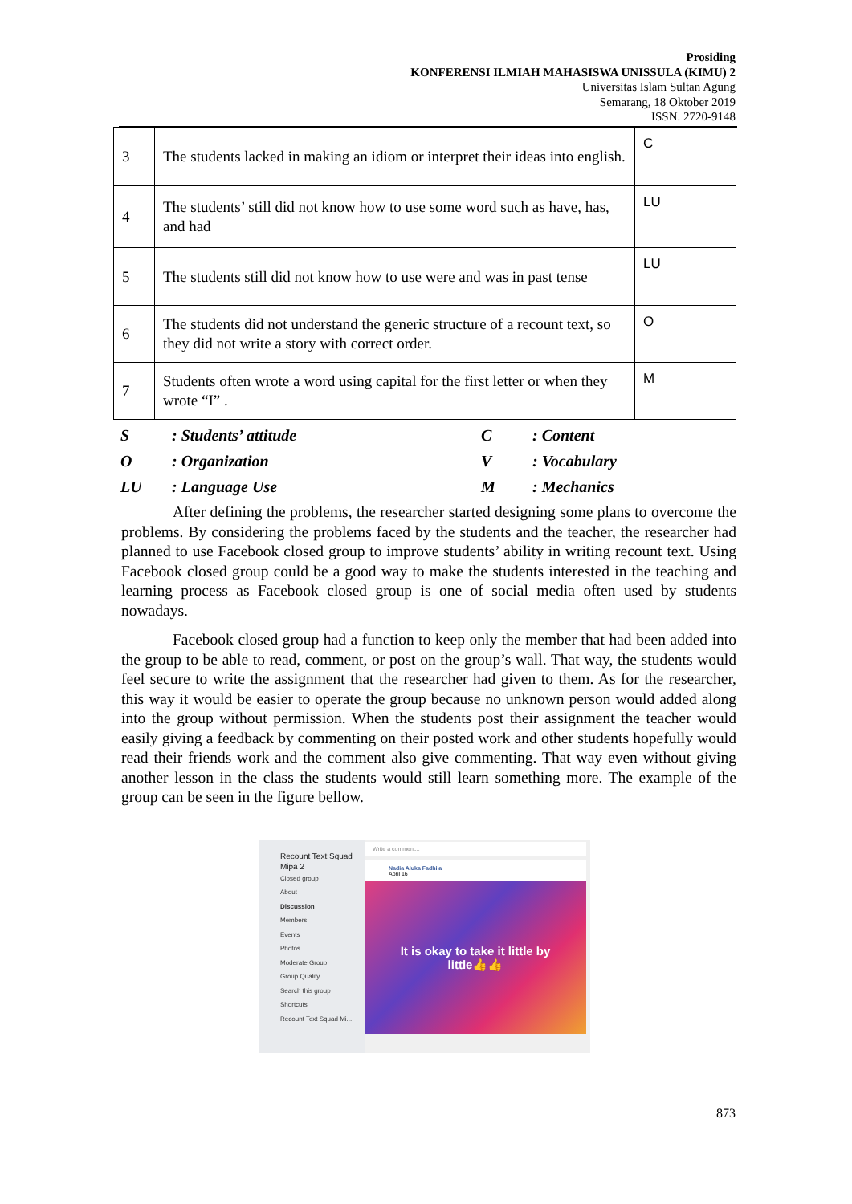Prosiding
KONFERENSI ILMIAH MAHASISWA UNISSULA (KIMU) 2
Universitas Islam Sultan Agung
Semarang, 18 Oktober 2019
ISSN. 2720-9148
| 3 | The students lacked in making an idiom or interpret their ideas into english. | C |
| 4 | The students’ still did not know how to use some word such as have, has, and had | LU |
| 5 | The students still did not know how to use were and was in past tense | LU |
| 6 | The students did not understand the generic structure of a recount text, so they did not write a story with correct order. | O |
| 7 | Students often wrote a word using capital for the first letter or when they wrote “I” . | M |
S: Students’ attitude C: Content O: Organization V: Vocabulary LU: Language Use M: Mechanics
After defining the problems, the researcher started designing some plans to overcome the problems. By considering the problems faced by the students and the teacher, the researcher had planned to use Facebook closed group to improve students’ ability in writing recount text. Using Facebook closed group could be a good way to make the students interested in the teaching and learning process as Facebook closed group is one of social media often used by students nowadays.
Facebook closed group had a function to keep only the member that had been added into the group to be able to read, comment, or post on the group’s wall. That way, the students would feel secure to write the assignment that the researcher had given to them. As for the researcher, this way it would be easier to operate the group because no unknown person would added along into the group without permission. When the students post their assignment the teacher would easily giving a feedback by commenting on their posted work and other students hopefully would read their friends work and the comment also give commenting. That way even without giving another lesson in the class the students would still learn something more. The example of the group can be seen in the figure bellow.
Recount Text Squad Mipa 2
Closed group
About
Discussion
Members
Events
Photos
Moderate Group
Group Quality
Search this group
Shortcuts
Recount Text Squad Mi...
Write a comment...
Nadia Aluka Fadhila
April 16
It is okay to take it little by
little👍👍
873